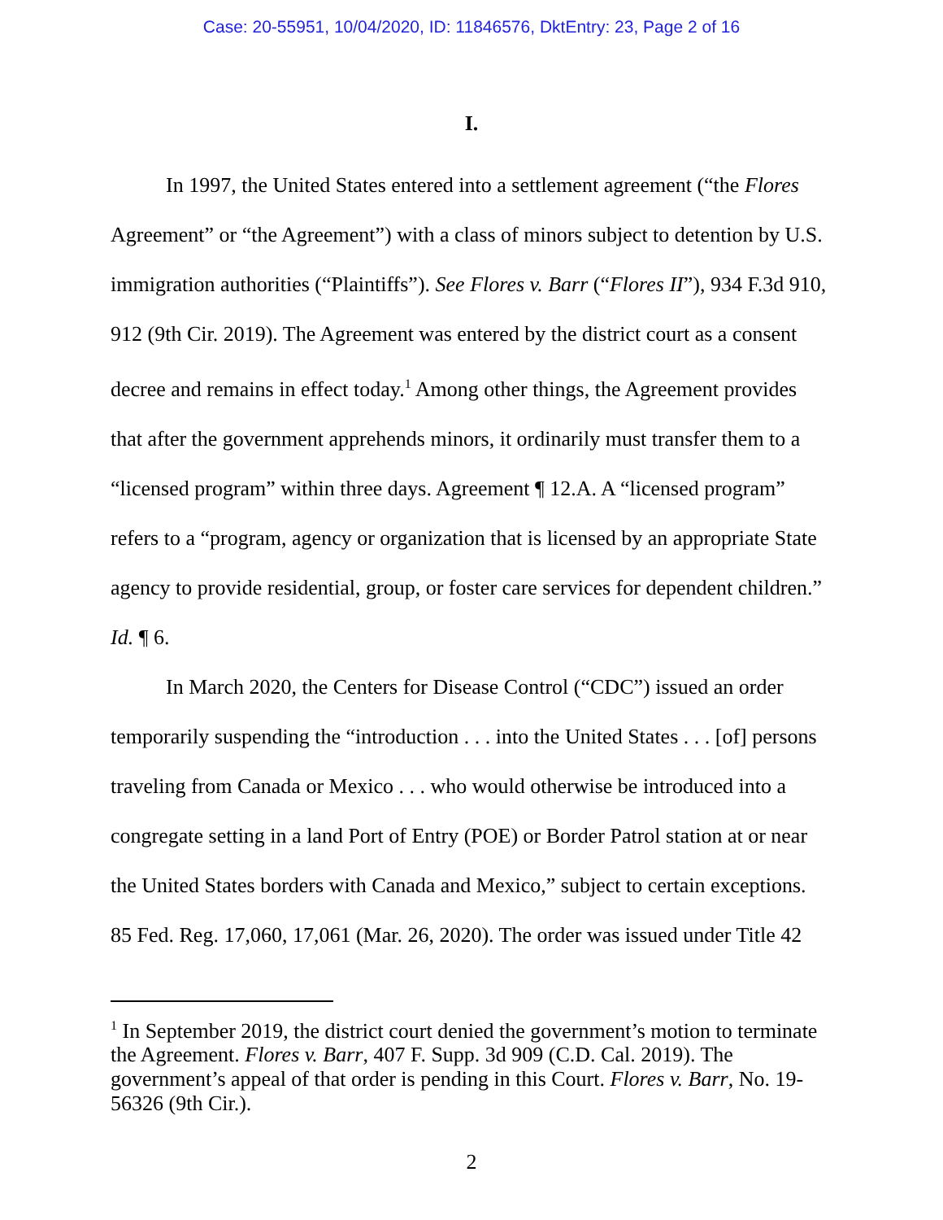Case: 20-55951, 10/04/2020, ID: 11846576, DktEntry: 23, Page 2 of 16
I.
In 1997, the United States entered into a settlement agreement (“the Flores Agreement” or “the Agreement”) with a class of minors subject to detention by U.S. immigration authorities (“Plaintiffs”). See Flores v. Barr (“Flores II”), 934 F.3d 910, 912 (9th Cir. 2019). The Agreement was entered by the district court as a consent decree and remains in effect today.<sup>1</sup> Among other things, the Agreement provides that after the government apprehends minors, it ordinarily must transfer them to a “licensed program” within three days. Agreement ¶ 12.A. A “licensed program” refers to a “program, agency or organization that is licensed by an appropriate State agency to provide residential, group, or foster care services for dependent children.” Id. ¶ 6.
In March 2020, the Centers for Disease Control (“CDC”) issued an order temporarily suspending the “introduction . . . into the United States . . . [of] persons traveling from Canada or Mexico . . . who would otherwise be introduced into a congregate setting in a land Port of Entry (POE) or Border Patrol station at or near the United States borders with Canada and Mexico,” subject to certain exceptions. 85 Fed. Reg. 17,060, 17,061 (Mar. 26, 2020). The order was issued under Title 42
<sup>1</sup> In September 2019, the district court denied the government’s motion to terminate the Agreement. Flores v. Barr, 407 F. Supp. 3d 909 (C.D. Cal. 2019). The government’s appeal of that order is pending in this Court. Flores v. Barr, No. 19-56326 (9th Cir.).
2